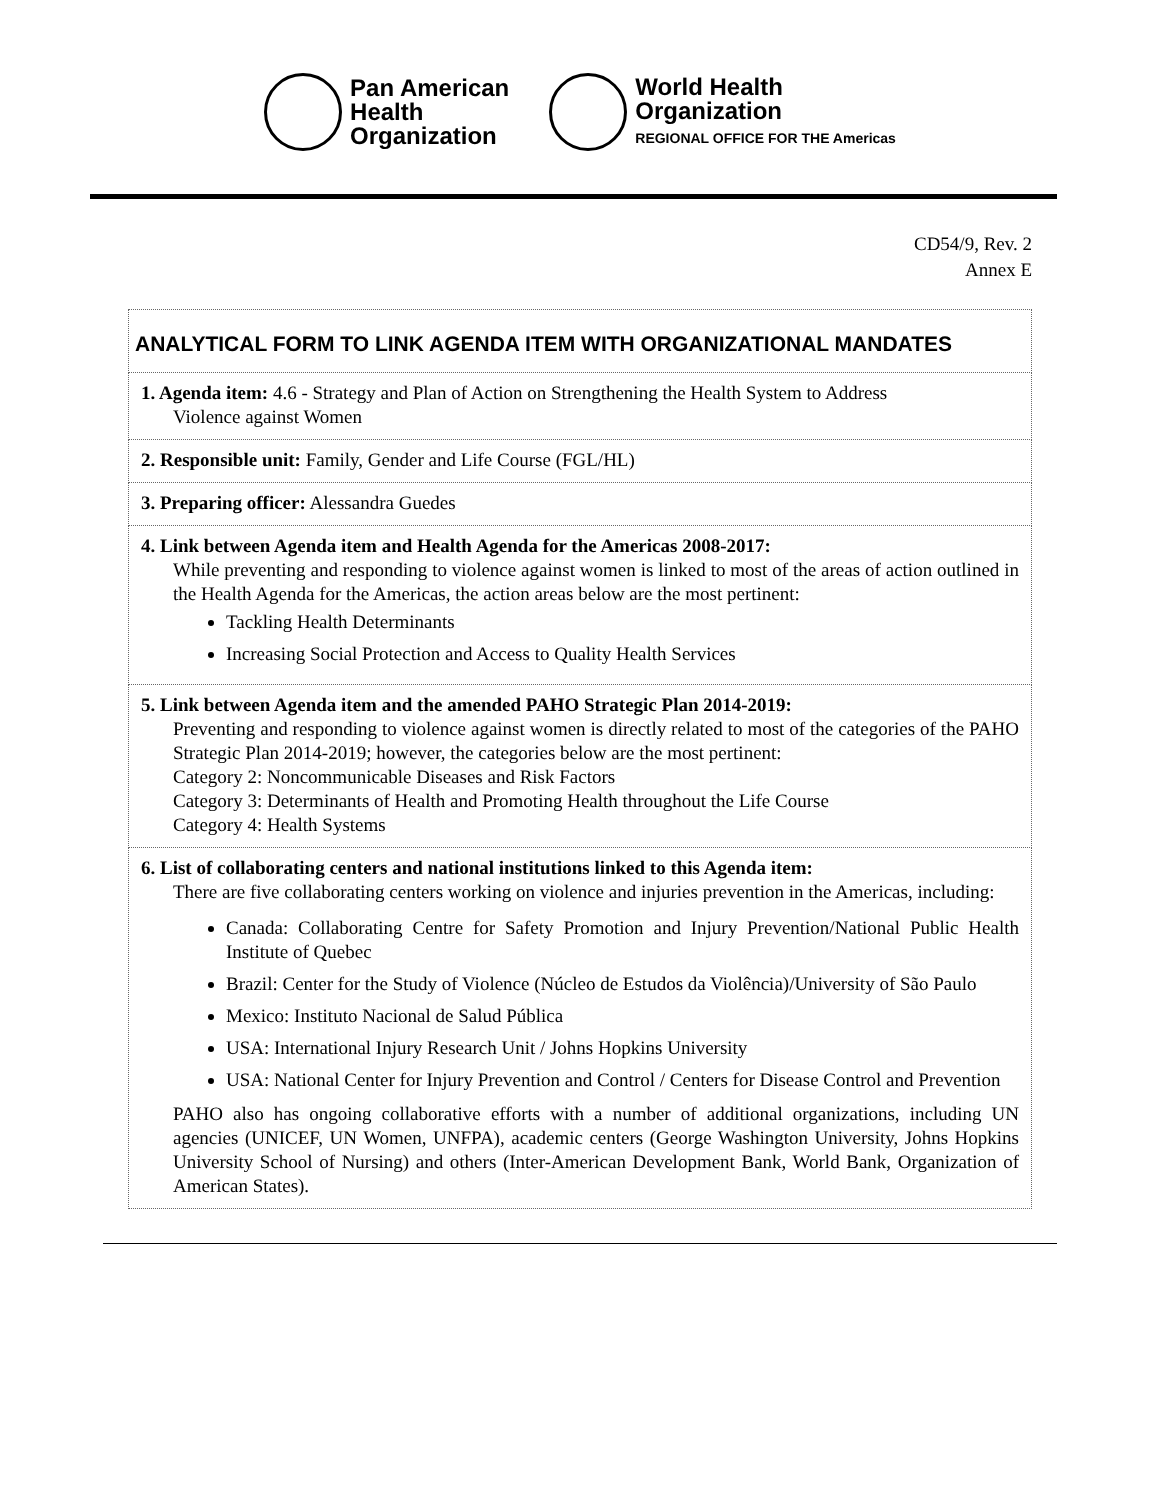Pan American
Health
Organization
World Health
Organization
REGIONAL OFFICE FOR THE Americas
CD54/9, Rev. 2
Annex E
| ANALYTICAL FORM TO LINK AGENDA ITEM WITH ORGANIZATIONAL MANDATES |
| 1. Agenda item: 4.6 - Strategy and Plan of Action on Strengthening the Health System to Address Violence against Women |
| 2. Responsible unit: Family, Gender and Life Course (FGL/HL) |
| 3. Preparing officer: Alessandra Guedes |
| 4. Link between Agenda item and Health Agenda for the Americas 2008-2017: While preventing and responding to violence against women is linked to most of the areas of action outlined in the Health Agenda for the Americas, the action areas below are the most pertinent: Tackling Health Determinants Increasing Social Protection and Access to Quality Health Services |
| 5. Link between Agenda item and the amended PAHO Strategic Plan 2014-2019: Preventing and responding to violence against women is directly related to most of the categories of the PAHO Strategic Plan 2014-2019; however, the categories below are the most pertinent: Category 2: Noncommunicable Diseases and Risk Factors Category 3: Determinants of Health and Promoting Health throughout the Life Course Category 4: Health Systems |
| 6. List of collaborating centers and national institutions linked to this Agenda item: There are five collaborating centers working on violence and injuries prevention in the Americas, including: Canada: Collaborating Centre for Safety Promotion and Injury Prevention/National Public Health Institute of Quebec Brazil: Center for the Study of Violence (Núcleo de Estudos da Violência)/University of São Paulo Mexico: Instituto Nacional de Salud Pública USA: International Injury Research Unit / Johns Hopkins University USA: National Center for Injury Prevention and Control / Centers for Disease Control and Prevention PAHO also has ongoing collaborative efforts with a number of additional organizations, including UN agencies (UNICEF, UN Women, UNFPA), academic centers (George Washington University, Johns Hopkins University School of Nursing) and others (Inter-American Development Bank, World Bank, Organization of American States). |